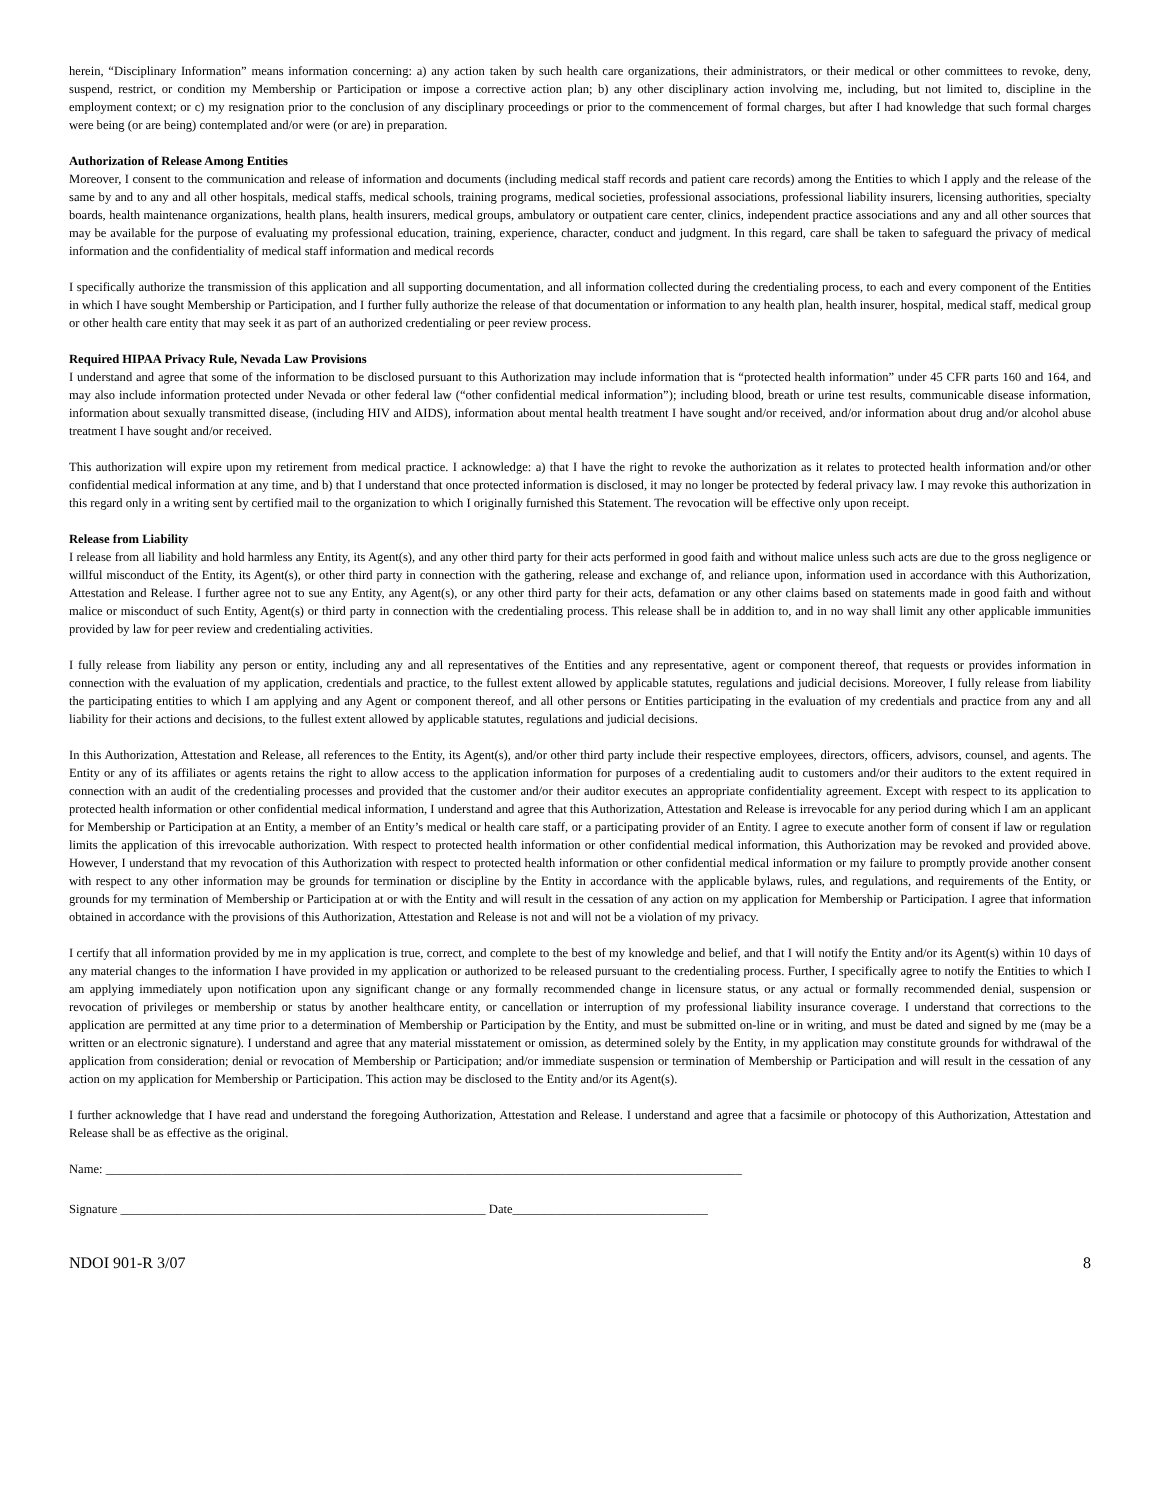herein, “Disciplinary Information” means information concerning: a) any action taken by such health care organizations, their administrators, or their medical or other committees to revoke, deny, suspend, restrict, or condition my Membership or Participation or impose a corrective action plan; b) any other disciplinary action involving me, including, but not limited to, discipline in the employment context; or c) my resignation prior to the conclusion of any disciplinary proceedings or prior to the commencement of formal charges, but after I had knowledge that such formal charges were being (or are being) contemplated and/or were (or are) in preparation.
Authorization of Release Among Entities
Moreover, I consent to the communication and release of information and documents (including medical staff records and patient care records) among the Entities to which I apply and the release of the same by and to any and all other hospitals, medical staffs, medical schools, training programs, medical societies, professional associations, professional liability insurers, licensing authorities, specialty boards, health maintenance organizations, health plans, health insurers, medical groups, ambulatory or outpatient care center, clinics, independent practice associations and any and all other sources that may be available for the purpose of evaluating my professional education, training, experience, character, conduct and judgment. In this regard, care shall be taken to safeguard the privacy of medical information and the confidentiality of medical staff information and medical records
I specifically authorize the transmission of this application and all supporting documentation, and all information collected during the credentialing process, to each and every component of the Entities in which I have sought Membership or Participation, and I further fully authorize the release of that documentation or information to any health plan, health insurer, hospital, medical staff, medical group or other health care entity that may seek it as part of an authorized credentialing or peer review process.
Required HIPAA Privacy Rule, Nevada Law Provisions
I understand and agree that some of the information to be disclosed pursuant to this Authorization may include information that is “protected health information” under 45 CFR parts 160 and 164, and may also include information protected under Nevada or other federal law (“other confidential medical information”); including blood, breath or urine test results, communicable disease information, information about sexually transmitted disease, (including HIV and AIDS), information about mental health treatment I have sought and/or received, and/or information about drug and/or alcohol abuse treatment I have sought and/or received.
This authorization will expire upon my retirement from medical practice. I acknowledge: a) that I have the right to revoke the authorization as it relates to protected health information and/or other confidential medical information at any time, and b) that I understand that once protected information is disclosed, it may no longer be protected by federal privacy law. I may revoke this authorization in this regard only in a writing sent by certified mail to the organization to which I originally furnished this Statement. The revocation will be effective only upon receipt.
Release from Liability
I release from all liability and hold harmless any Entity, its Agent(s), and any other third party for their acts performed in good faith and without malice unless such acts are due to the gross negligence or willful misconduct of the Entity, its Agent(s), or other third party in connection with the gathering, release and exchange of, and reliance upon, information used in accordance with this Authorization, Attestation and Release. I further agree not to sue any Entity, any Agent(s), or any other third party for their acts, defamation or any other claims based on statements made in good faith and without malice or misconduct of such Entity, Agent(s) or third party in connection with the credentialing process. This release shall be in addition to, and in no way shall limit any other applicable immunities provided by law for peer review and credentialing activities.
I fully release from liability any person or entity, including any and all representatives of the Entities and any representative, agent or component thereof, that requests or provides information in connection with the evaluation of my application, credentials and practice, to the fullest extent allowed by applicable statutes, regulations and judicial decisions. Moreover, I fully release from liability the participating entities to which I am applying and any Agent or component thereof, and all other persons or Entities participating in the evaluation of my credentials and practice from any and all liability for their actions and decisions, to the fullest extent allowed by applicable statutes, regulations and judicial decisions.
In this Authorization, Attestation and Release, all references to the Entity, its Agent(s), and/or other third party include their respective employees, directors, officers, advisors, counsel, and agents. The Entity or any of its affiliates or agents retains the right to allow access to the application information for purposes of a credentialing audit to customers and/or their auditors to the extent required in connection with an audit of the credentialing processes and provided that the customer and/or their auditor executes an appropriate confidentiality agreement. Except with respect to its application to protected health information or other confidential medical information, I understand and agree that this Authorization, Attestation and Release is irrevocable for any period during which I am an applicant for Membership or Participation at an Entity, a member of an Entity’s medical or health care staff, or a participating provider of an Entity. I agree to execute another form of consent if law or regulation limits the application of this irrevocable authorization. With respect to protected health information or other confidential medical information, this Authorization may be revoked and provided above. However, I understand that my revocation of this Authorization with respect to protected health information or other confidential medical information or my failure to promptly provide another consent with respect to any other information may be grounds for termination or discipline by the Entity in accordance with the applicable bylaws, rules, and regulations, and requirements of the Entity, or grounds for my termination of Membership or Participation at or with the Entity and will result in the cessation of any action on my application for Membership or Participation. I agree that information obtained in accordance with the provisions of this Authorization, Attestation and Release is not and will not be a violation of my privacy.
I certify that all information provided by me in my application is true, correct, and complete to the best of my knowledge and belief, and that I will notify the Entity and/or its Agent(s) within 10 days of any material changes to the information I have provided in my application or authorized to be released pursuant to the credentialing process. Further, I specifically agree to notify the Entities to which I am applying immediately upon notification upon any significant change or any formally recommended change in licensure status, or any actual or formally recommended denial, suspension or revocation of privileges or membership or status by another healthcare entity, or cancellation or interruption of my professional liability insurance coverage. I understand that corrections to the application are permitted at any time prior to a determination of Membership or Participation by the Entity, and must be submitted on-line or in writing, and must be dated and signed by me (may be a written or an electronic signature). I understand and agree that any material misstatement or omission, as determined solely by the Entity, in my application may constitute grounds for withdrawal of the application from consideration; denial or revocation of Membership or Participation; and/or immediate suspension or termination of Membership or Participation and will result in the cessation of any action on my application for Membership or Participation. This action may be disclosed to the Entity and/or its Agent(s).
I further acknowledge that I have read and understand the foregoing Authorization, Attestation and Release. I understand and agree that a facsimile or photocopy of this Authorization, Attestation and Release shall be as effective as the original.
Name: _____________________________________________________________________________________________________
Signature __________________________________________________________ Date_______________________________
NDOI 901-R 3/07 8